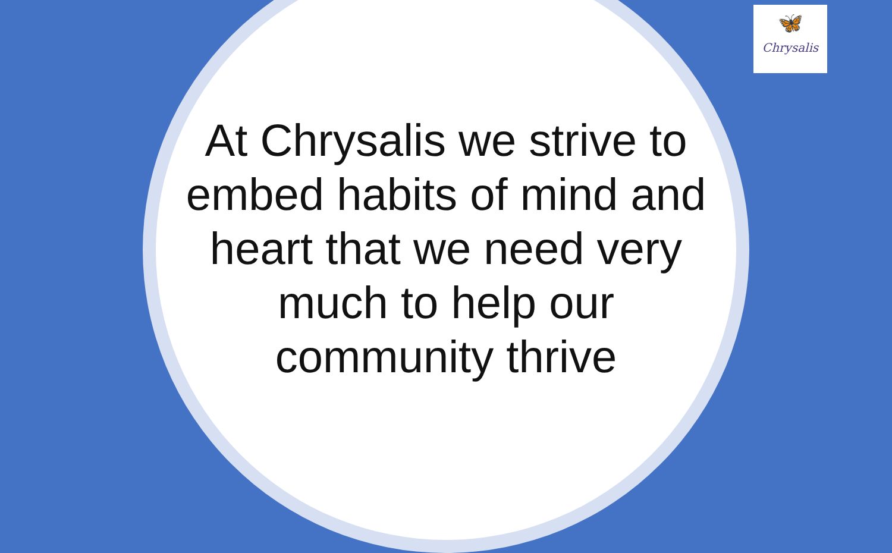🦋
Chrysalis
At Chrysalis we strive to embed habits of mind and heart that we need very much to help our community thrive